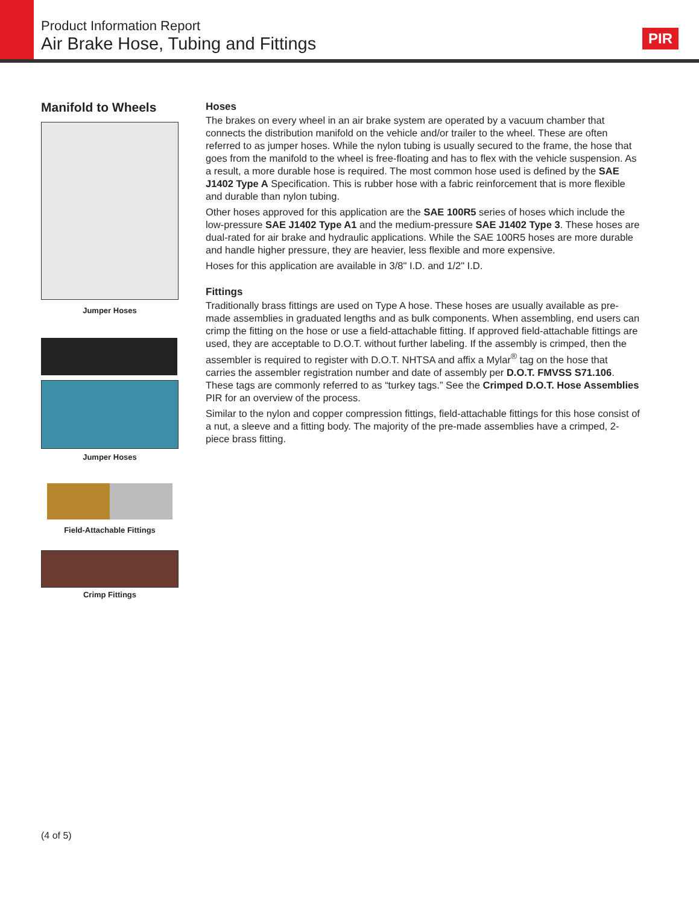Product Information Report
Air Brake Hose, Tubing and Fittings
PIR
Manifold to Wheels
Jumper Hoses
Jumper Hoses
Field-Attachable Fittings
Crimp Fittings
Hoses
The brakes on every wheel in an air brake system are operated by a vacuum chamber that connects the distribution manifold on the vehicle and/or trailer to the wheel. These are often referred to as jumper hoses. While the nylon tubing is usually secured to the frame, the hose that goes from the manifold to the wheel is free-floating and has to flex with the vehicle suspension. As a result, a more durable hose is required. The most common hose used is defined by the SAE J1402 Type A Specification. This is rubber hose with a fabric reinforcement that is more flexible and durable than nylon tubing.
Other hoses approved for this application are the SAE 100R5 series of hoses which include the low-pressure SAE J1402 Type A1 and the medium-pressure SAE J1402 Type 3. These hoses are dual-rated for air brake and hydraulic applications. While the SAE 100R5 hoses are more durable and handle higher pressure, they are heavier, less flexible and more expensive.
Hoses for this application are available in 3/8" I.D. and 1/2" I.D.
Fittings
Traditionally brass fittings are used on Type A hose. These hoses are usually available as pre-made assemblies in graduated lengths and as bulk components. When assembling, end users can crimp the fitting on the hose or use a field-attachable fitting. If approved field-attachable fittings are used, they are acceptable to D.O.T. without further labeling. If the assembly is crimped, then the assembler is required to register with D.O.T. NHTSA and affix a Mylar<sup>®</sup> tag on the hose that carries the assembler registration number and date of assembly per D.O.T. FMVSS S71.106. These tags are commonly referred to as “turkey tags.” See the Crimped D.O.T. Hose Assemblies PIR for an overview of the process.
Similar to the nylon and copper compression fittings, field-attachable fittings for this hose consist of a nut, a sleeve and a fitting body. The majority of the pre-made assemblies have a crimped, 2-piece brass fitting.
(4 of 5)